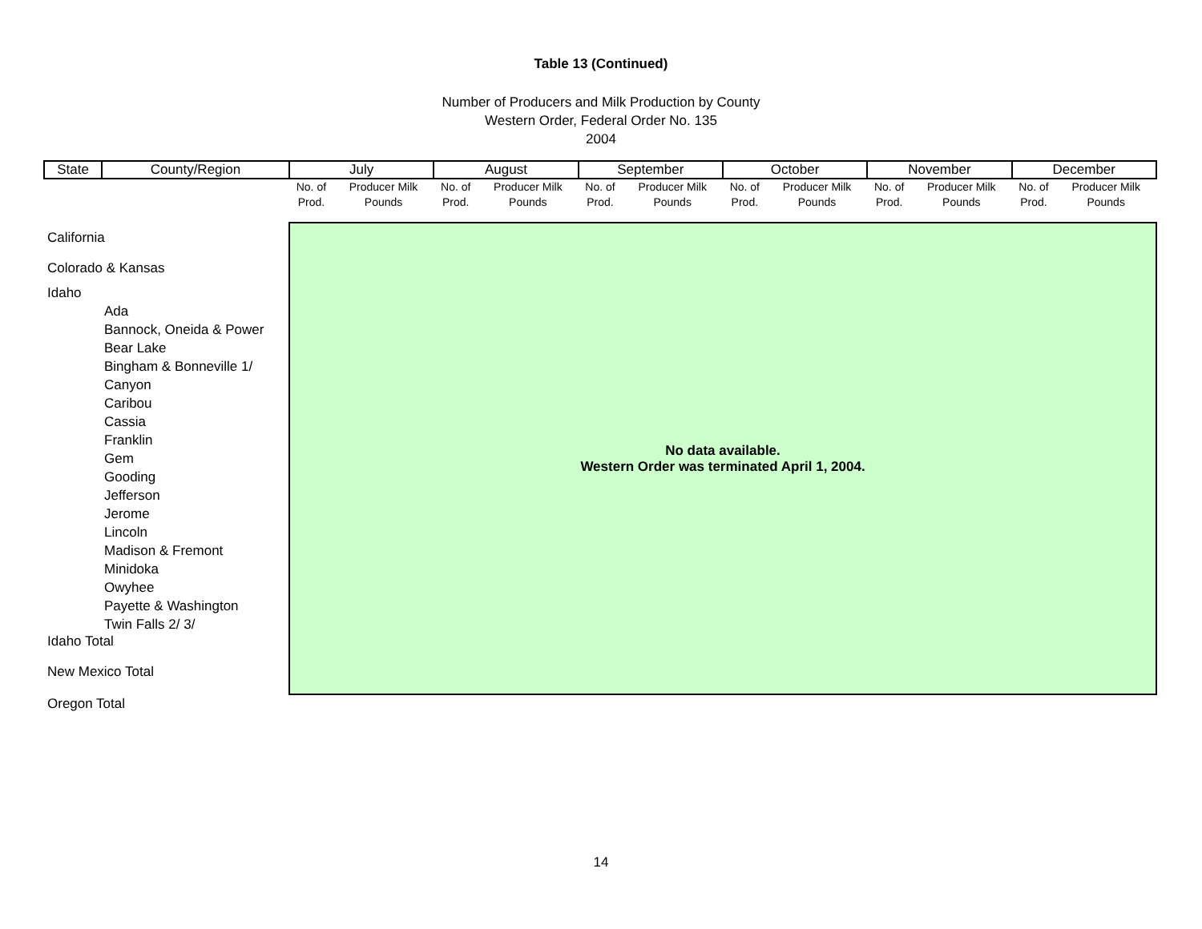Table 13 (Continued)
Number of Producers and Milk Production by County
Western Order, Federal Order No. 135
2004
| State | County/Region | July | | August | | September | | October | | November | | December | |
| --- | --- | --- | --- | --- | --- | --- | --- | --- | --- | --- | --- | --- | --- |
| | | No. of Prod. | Producer Milk Pounds | No. of Prod. | Producer Milk Pounds | No. of Prod. | Producer Milk Pounds | No. of Prod. | Producer Milk Pounds | No. of Prod. | Producer Milk Pounds | No. of Prod. | Producer Milk Pounds |
| California | | No data available. Western Order was terminated April 1, 2004. | | | | | | | | | | | |
| Colorado & Kansas | | | | | | | | | | | | | |
| Idaho | | | | | | | | | | | | | |
| Ada | | | | | | | | | | | | | |
| Bannock, Oneida & Power | | | | | | | | | | | | | |
| Bear Lake | | | | | | | | | | | | | |
| Bingham & Bonneville 1/ | | | | | | | | | | | | | |
| Canyon | | | | | | | | | | | | | |
| Caribou | | | | | | | | | | | | | |
| Cassia | | | | | | | | | | | | | |
| Franklin | | | | | | | | | | | | | |
| Gem | | | | | | | | | | | | | |
| Gooding | | | | | | | | | | | | | |
| Jefferson | | | | | | | | | | | | | |
| Jerome | | | | | | | | | | | | | |
| Lincoln | | | | | | | | | | | | | |
| Madison & Fremont | | | | | | | | | | | | | |
| Minidoka | | | | | | | | | | | | | |
| Owyhee | | | | | | | | | | | | | |
| Payette & Washington | | | | | | | | | | | | | |
| Twin Falls 2/ 3/ | | | | | | | | | | | | | |
| Idaho Total | | | | | | | | | | | | | |
| New Mexico Total | | | | | | | | | | | | | |
| Oregon Total | | | | | | | | | | | | | |
14